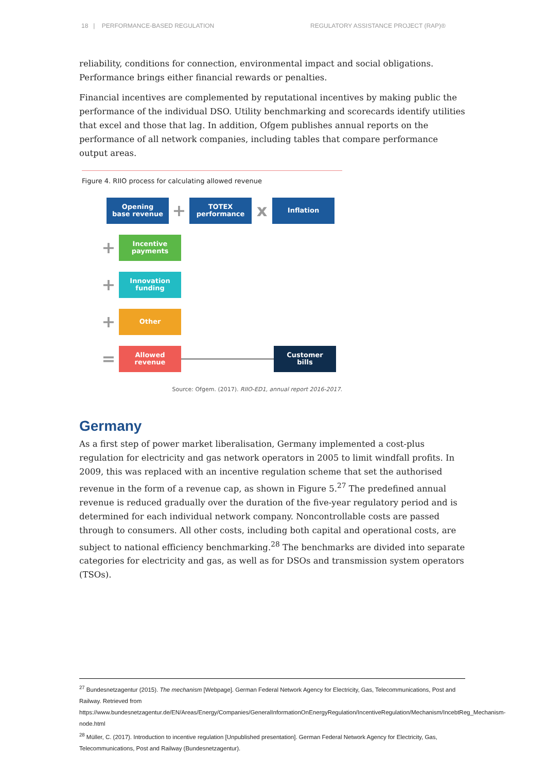18 | PERFORMANCE-BASED REGULATION REGULATORY ASSISTANCE PROJECT (RAP)®
reliability, conditions for connection, environmental impact and social obligations. Performance brings either financial rewards or penalties.
Financial incentives are complemented by reputational incentives by making public the performance of the individual DSO. Utility benchmarking and scorecards identify utilities that excel and those that lag. In addition, Ofgem publishes annual reports on the performance of all network companies, including tables that compare performance output areas.
Figure 4. RIIO process for calculating allowed revenue
Opening
base revenue
+
TOTEX
performance
x
Inflation
+
Incentive
payments
+
Innovation
funding
+
Other
=
Allowed
revenue
Customer
bills
Source: Ofgem. (2017). RIIO-ED1, annual report 2016-2017.
Germany
As a first step of power market liberalisation, Germany implemented a cost-plus regulation for electricity and gas network operators in 2005 to limit windfall profits. In 2009, this was replaced with an incentive regulation scheme that set the authorised revenue in the form of a revenue cap, as shown in Figure 5.<sup>27</sup> The predefined annual revenue is reduced gradually over the duration of the five-year regulatory period and is determined for each individual network company. Noncontrollable costs are passed through to consumers. All other costs, including both capital and operational costs, are subject to national efficiency benchmarking.<sup>28</sup> The benchmarks are divided into separate categories for electricity and gas, as well as for DSOs and transmission system operators (TSOs).
<sup>27</sup> Bundesnetzagentur (2015). The mechanism [Webpage]. German Federal Network Agency for Electricity, Gas, Telecommunications, Post and Railway. Retrieved from https://www.bundesnetzagentur.de/EN/Areas/Energy/Companies/GeneralInformationOnEnergyRegulation/IncentiveRegulation/Mechanism/IncebtReg_Mechanism-node.html
<sup>28</sup> Müller, C. (2017). Introduction to incentive regulation [Unpublished presentation]. German Federal Network Agency for Electricity, Gas, Telecommunications, Post and Railway (Bundesnetzagentur).